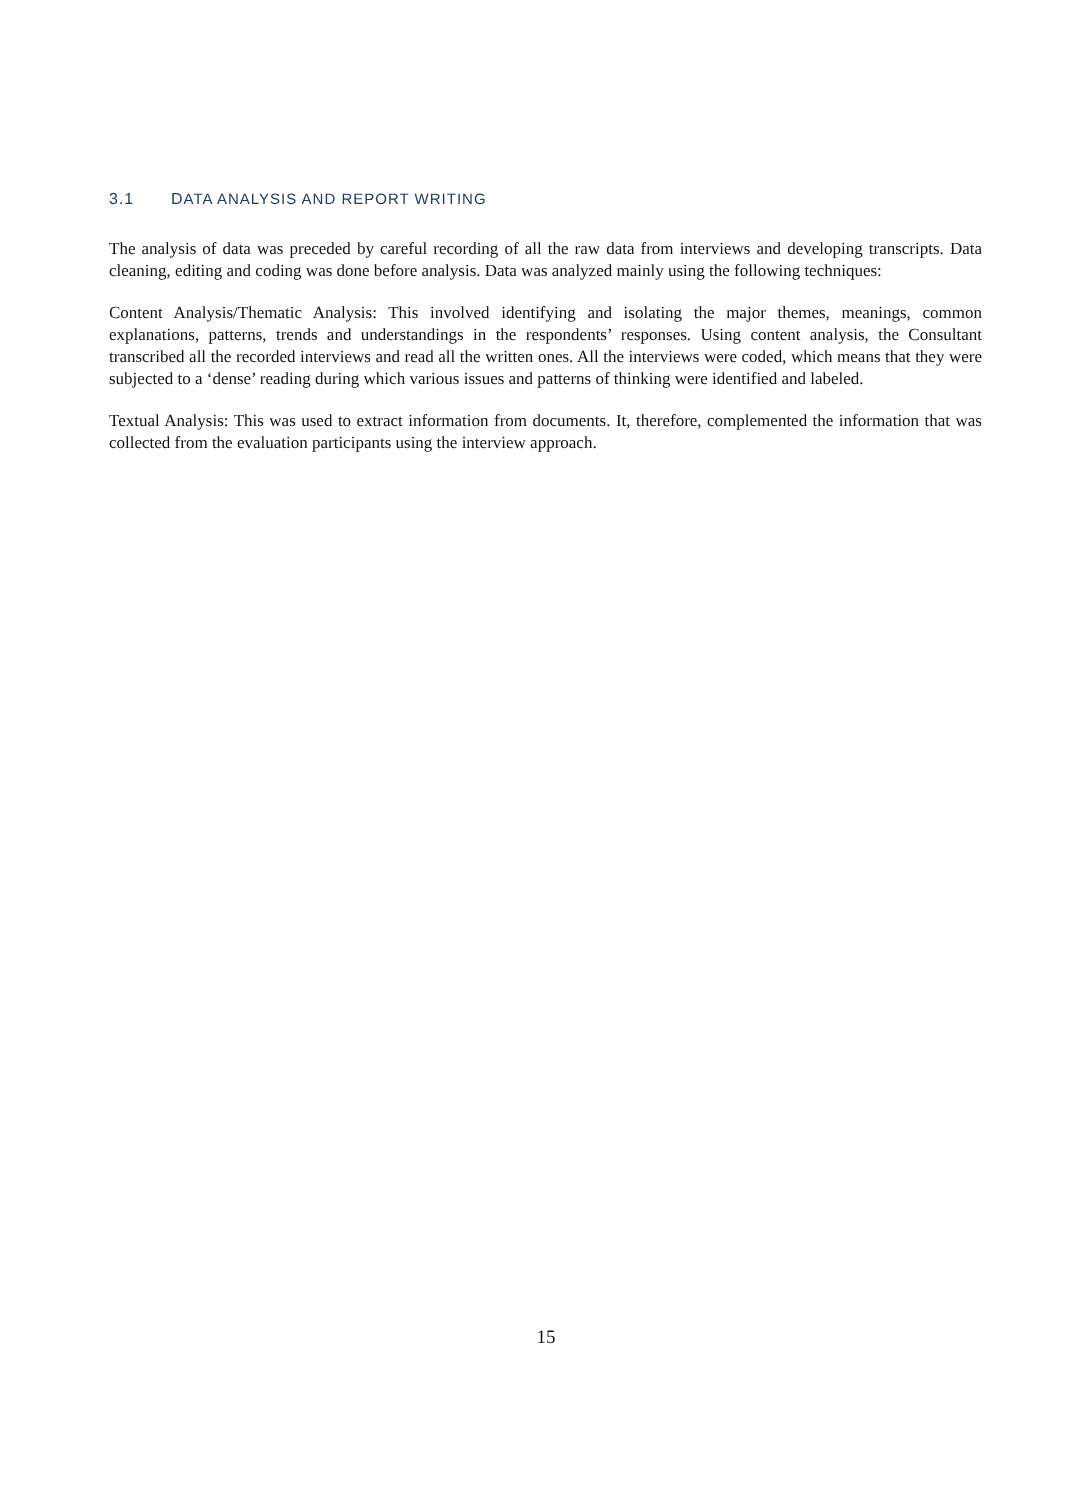3.1 DATA ANALYSIS AND REPORT WRITING
The analysis of data was preceded by careful recording of all the raw data from interviews and developing transcripts. Data cleaning, editing and coding was done before analysis. Data was analyzed mainly using the following techniques:
Content Analysis/Thematic Analysis: This involved identifying and isolating the major themes, meanings, common explanations, patterns, trends and understandings in the respondents’ responses. Using content analysis, the Consultant transcribed all the recorded interviews and read all the written ones. All the interviews were coded, which means that they were subjected to a ‘dense’ reading during which various issues and patterns of thinking were identified and labeled.
Textual Analysis: This was used to extract information from documents. It, therefore, complemented the information that was collected from the evaluation participants using the interview approach.
15